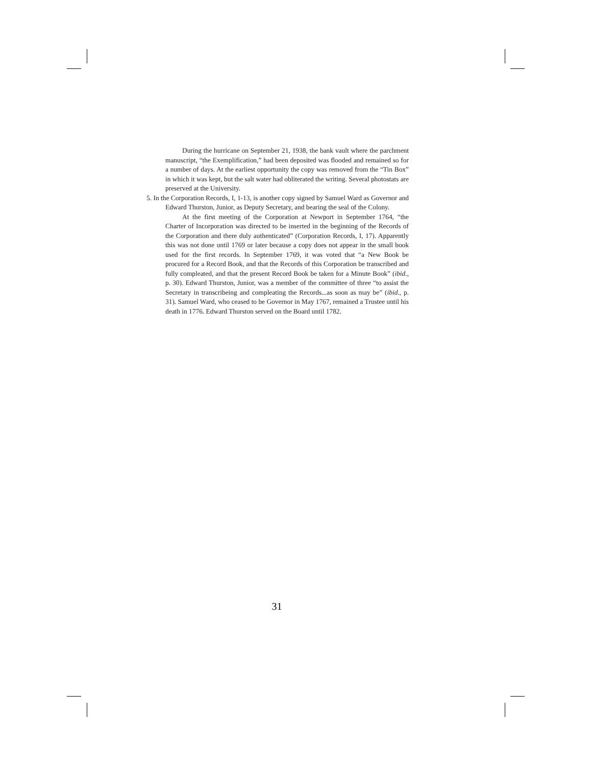During the hurricane on September 21, 1938, the bank vault where the parchment manuscript, “the Exemplification,” had been deposited was flooded and remained so for a number of days. At the earliest opportunity the copy was removed from the “Tin Box” in which it was kept, but the salt water had obliterated the writing. Several photostats are preserved at the University.
5. In the Corporation Records, I, 1-13, is another copy signed by Samuel Ward as Governor and Edward Thurston, Junior, as Deputy Secretary, and bearing the seal of the Colony.
At the first meeting of the Corporation at Newport in September 1764, “the Charter of Incorporation was directed to be inserted in the beginning of the Records of the Corporation and there duly authenticated” (Corporation Records, I, 17). Apparently this was not done until 1769 or later because a copy does not appear in the small book used for the first records. In September 1769, it was voted that “a New Book be procured for a Record Book, and that the Records of this Corporation be transcribed and fully compleated, and that the present Record Book be taken for a Minute Book” (ibid., p. 30). Edward Thurston, Junior, was a member of the committee of three “to assist the Secretary in transcribeing and compleating the Records...as soon as may be” (ibid., p. 31). Samuel Ward, who ceased to be Governor in May 1767, remained a Trustee until his death in 1776. Edward Thurston served on the Board until 1782.
31